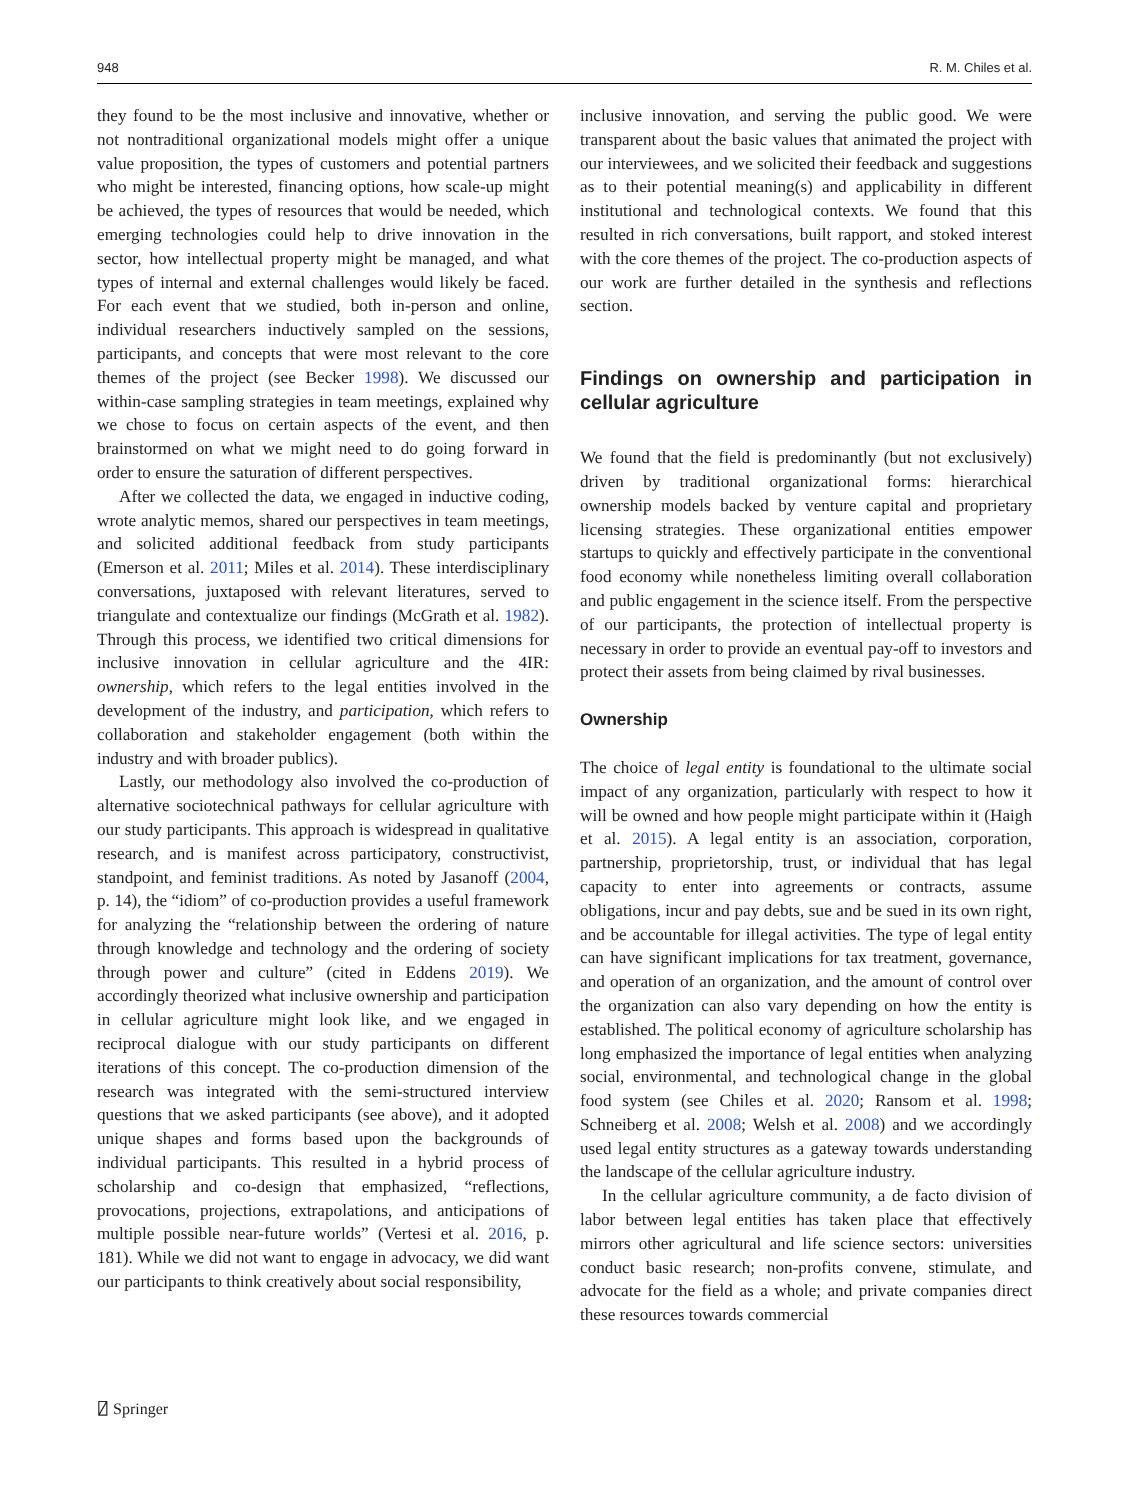948 R. M. Chiles et al.
they found to be the most inclusive and innovative, whether or not nontraditional organizational models might offer a unique value proposition, the types of customers and potential partners who might be interested, financing options, how scale-up might be achieved, the types of resources that would be needed, which emerging technologies could help to drive innovation in the sector, how intellectual property might be managed, and what types of internal and external challenges would likely be faced. For each event that we studied, both in-person and online, individual researchers inductively sampled on the sessions, participants, and concepts that were most relevant to the core themes of the project (see Becker 1998). We discussed our within-case sampling strategies in team meetings, explained why we chose to focus on certain aspects of the event, and then brainstormed on what we might need to do going forward in order to ensure the saturation of different perspectives.
After we collected the data, we engaged in inductive coding, wrote analytic memos, shared our perspectives in team meetings, and solicited additional feedback from study participants (Emerson et al. 2011; Miles et al. 2014). These interdisciplinary conversations, juxtaposed with relevant literatures, served to triangulate and contextualize our findings (McGrath et al. 1982). Through this process, we identified two critical dimensions for inclusive innovation in cellular agriculture and the 4IR: ownership, which refers to the legal entities involved in the development of the industry, and participation, which refers to collaboration and stakeholder engagement (both within the industry and with broader publics).
Lastly, our methodology also involved the co-production of alternative sociotechnical pathways for cellular agriculture with our study participants. This approach is widespread in qualitative research, and is manifest across participatory, constructivist, standpoint, and feminist traditions. As noted by Jasanoff (2004, p. 14), the “idiom” of co-production provides a useful framework for analyzing the “relationship between the ordering of nature through knowledge and technology and the ordering of society through power and culture” (cited in Eddens 2019). We accordingly theorized what inclusive ownership and participation in cellular agriculture might look like, and we engaged in reciprocal dialogue with our study participants on different iterations of this concept. The co-production dimension of the research was integrated with the semi-structured interview questions that we asked participants (see above), and it adopted unique shapes and forms based upon the backgrounds of individual participants. This resulted in a hybrid process of scholarship and co-design that emphasized, “reflections, provocations, projections, extrapolations, and anticipations of multiple possible near-future worlds” (Vertesi et al. 2016, p. 181). While we did not want to engage in advocacy, we did want our participants to think creatively about social responsibility,
inclusive innovation, and serving the public good. We were transparent about the basic values that animated the project with our interviewees, and we solicited their feedback and suggestions as to their potential meaning(s) and applicability in different institutional and technological contexts. We found that this resulted in rich conversations, built rapport, and stoked interest with the core themes of the project. The co-production aspects of our work are further detailed in the synthesis and reflections section.
Findings on ownership and participation in cellular agriculture
We found that the field is predominantly (but not exclusively) driven by traditional organizational forms: hierarchical ownership models backed by venture capital and proprietary licensing strategies. These organizational entities empower startups to quickly and effectively participate in the conventional food economy while nonetheless limiting overall collaboration and public engagement in the science itself. From the perspective of our participants, the protection of intellectual property is necessary in order to provide an eventual pay-off to investors and protect their assets from being claimed by rival businesses.
Ownership
The choice of legal entity is foundational to the ultimate social impact of any organization, particularly with respect to how it will be owned and how people might participate within it (Haigh et al. 2015). A legal entity is an association, corporation, partnership, proprietorship, trust, or individual that has legal capacity to enter into agreements or contracts, assume obligations, incur and pay debts, sue and be sued in its own right, and be accountable for illegal activities. The type of legal entity can have significant implications for tax treatment, governance, and operation of an organization, and the amount of control over the organization can also vary depending on how the entity is established. The political economy of agriculture scholarship has long emphasized the importance of legal entities when analyzing social, environmental, and technological change in the global food system (see Chiles et al. 2020; Ransom et al. 1998; Schneiberg et al. 2008; Welsh et al. 2008) and we accordingly used legal entity structures as a gateway towards understanding the landscape of the cellular agriculture industry.
In the cellular agriculture community, a de facto division of labor between legal entities has taken place that effectively mirrors other agricultural and life science sectors: universities conduct basic research; non-profits convene, stimulate, and advocate for the field as a whole; and private companies direct these resources towards commercial
⍁ Springer